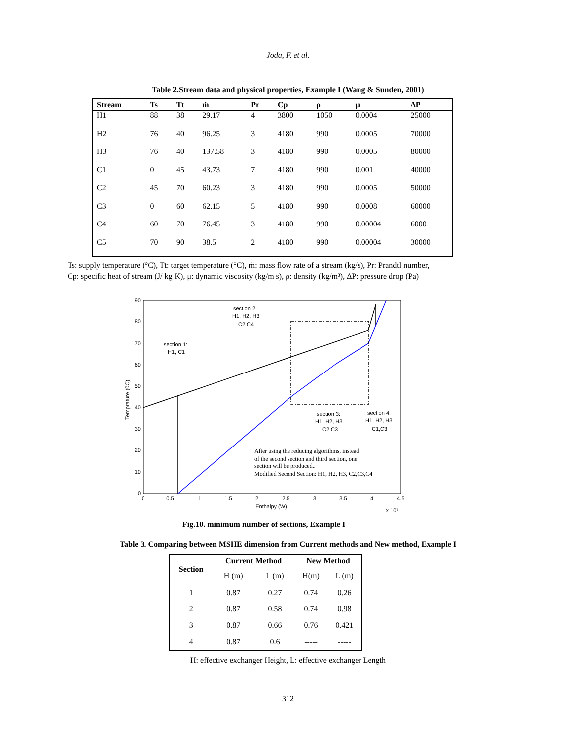Joda, F. et al.
Table 2.Stream data and physical properties, Example I (Wang & Sunden, 2001)
| Stream | Ts | Tt | ṁ | Pr | Cp | ρ | μ | ΔP |
| --- | --- | --- | --- | --- | --- | --- | --- | --- |
| H1 | 88 | 38 | 29.17 | 4 | 3800 | 1050 | 0.0004 | 25000 |
| H2 | 76 | 40 | 96.25 | 3 | 4180 | 990 | 0.0005 | 70000 |
| H3 | 76 | 40 | 137.58 | 3 | 4180 | 990 | 0.0005 | 80000 |
| C1 | 0 | 45 | 43.73 | 7 | 4180 | 990 | 0.001 | 40000 |
| C2 | 45 | 70 | 60.23 | 3 | 4180 | 990 | 0.0005 | 50000 |
| C3 | 0 | 60 | 62.15 | 5 | 4180 | 990 | 0.0008 | 60000 |
| C4 | 60 | 70 | 76.45 | 3 | 4180 | 990 | 0.00004 | 6000 |
| C5 | 70 | 90 | 38.5 | 2 | 4180 | 990 | 0.00004 | 30000 |
Ts: supply temperature (°C), Tt: target temperature (°C), ṁ: mass flow rate of a stream (kg/s), Pr: Prandtl number,
Cp: specific heat of stream (J/ kg K), μ: dynamic viscosity (kg/m s), ρ: density (kg/m³), ΔP: pressure drop (Pa)
90
80
70
60
50
40
30
20
10
0
0
0.5
1
1.5
2
2.5
3
3.5
4
4.5
Enthalpy (W)
x 10⁷
Temprature (0C)
section 1:
H1, C1
section 2:
H1, H2, H3
C2,C4
section 3:
H1, H2, H3
C2,C3
section 4:
H1, H2, H3
C1,C3
After using the reducing algorithms, instead
of the second section and third section, one
section will be produced..
Modified Second Section: H1, H2, H3, C2,C3,C4
Fig.10. minimum number of sections, Example I
Table 3. Comparing between MSHE dimension from Current methods and New method, Example I
| Section | Current Method | | New Method | |
| --- | --- | --- | --- | --- |
| | H (m) | L (m) | H(m) | L (m) |
| 1 | 0.87 | 0.27 | 0.74 | 0.26 |
| 2 | 0.87 | 0.58 | 0.74 | 0.98 |
| 3 | 0.87 | 0.66 | 0.76 | 0.421 |
| 4 | 0.87 | 0.6 | ----- | ----- |
H: effective exchanger Height, L: effective exchanger Length
312